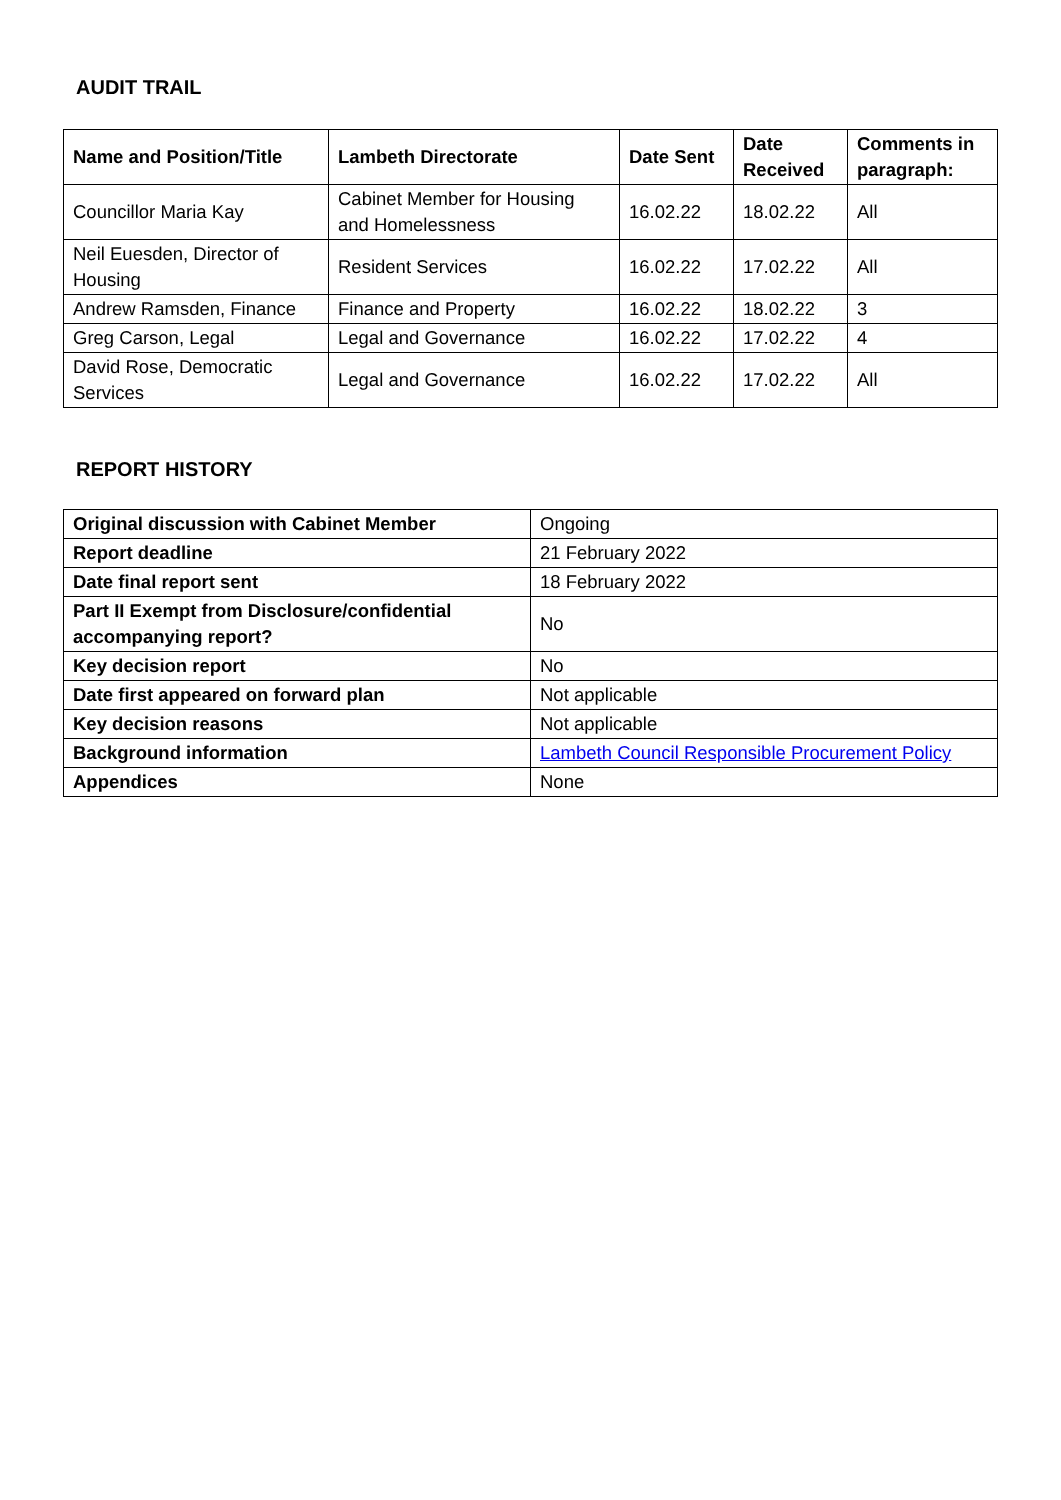AUDIT TRAIL
| Name and Position/Title | Lambeth Directorate | Date Sent | Date Received | Comments in paragraph: |
| --- | --- | --- | --- | --- |
| Councillor Maria Kay | Cabinet Member for Housing and Homelessness | 16.02.22 | 18.02.22 | All |
| Neil Euesden, Director of Housing | Resident Services | 16.02.22 | 17.02.22 | All |
| Andrew Ramsden, Finance | Finance and Property | 16.02.22 | 18.02.22 | 3 |
| Greg Carson, Legal | Legal and Governance | 16.02.22 | 17.02.22 | 4 |
| David Rose, Democratic Services | Legal and Governance | 16.02.22 | 17.02.22 | All |
REPORT HISTORY
| Original discussion with Cabinet Member | Ongoing |
| Report deadline | 21 February 2022 |
| Date final report sent | 18 February 2022 |
| Part II Exempt from Disclosure/confidential accompanying report? | No |
| Key decision report | No |
| Date first appeared on forward plan | Not applicable |
| Key decision reasons | Not applicable |
| Background information | Lambeth Council Responsible Procurement Policy |
| Appendices | None |